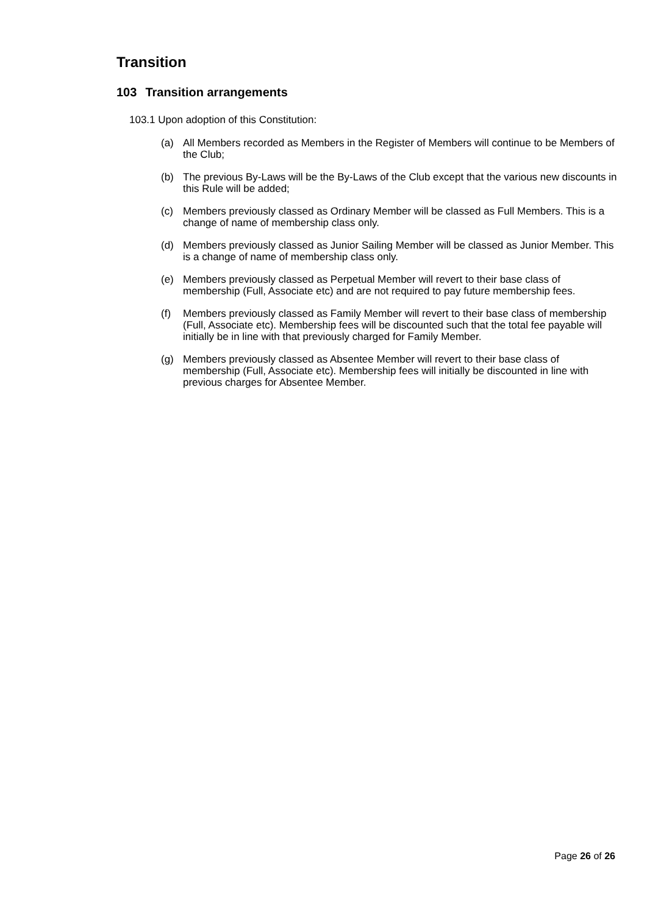Transition
103 Transition arrangements
103.1 Upon adoption of this Constitution:
(a) All Members recorded as Members in the Register of Members will continue to be Members of the Club;
(b) The previous By-Laws will be the By-Laws of the Club except that the various new discounts in this Rule will be added;
(c) Members previously classed as Ordinary Member will be classed as Full Members. This is a change of name of membership class only.
(d) Members previously classed as Junior Sailing Member will be classed as Junior Member. This is a change of name of membership class only.
(e) Members previously classed as Perpetual Member will revert to their base class of membership (Full, Associate etc) and are not required to pay future membership fees.
(f) Members previously classed as Family Member will revert to their base class of membership (Full, Associate etc). Membership fees will be discounted such that the total fee payable will initially be in line with that previously charged for Family Member.
(g) Members previously classed as Absentee Member will revert to their base class of membership (Full, Associate etc). Membership fees will initially be discounted in line with previous charges for Absentee Member.
Page 26 of 26